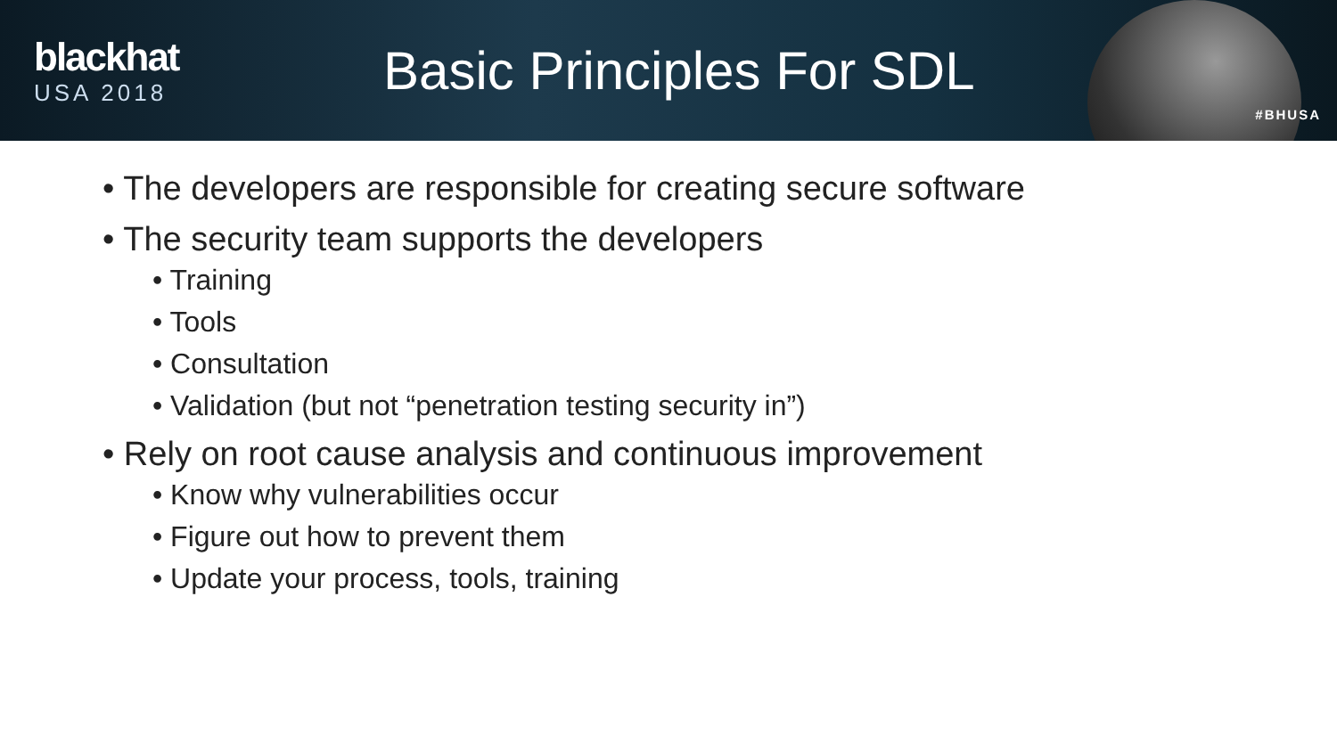blackhat
USA 2018
Basic Principles For SDL
#BHUSA
• The developers are responsible for creating secure software
• The security team supports the developers
• Training
• Tools
• Consultation
• Validation (but not “penetration testing security in”)
• Rely on root cause analysis and continuous improvement
• Know why vulnerabilities occur
• Figure out how to prevent them
• Update your process, tools, training